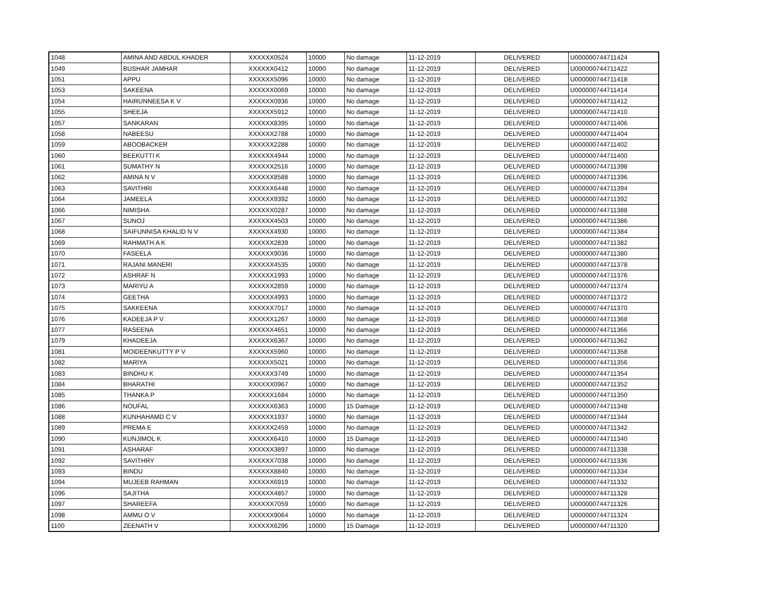| 1048 | AMINA AND ABDUL KHADER | XXXXXX0524 | 10000 | No damage | 11-12-2019 | DELIVERED | U000000744711424 |
| 1049 | BUSHAR JAMHAR | XXXXXX0412 | 10000 | No damage | 11-12-2019 | DELIVERED | U000000744711422 |
| 1051 | APPU | XXXXXX5096 | 10000 | No damage | 11-12-2019 | DELIVERED | U000000744711418 |
| 1053 | SAKEENA | XXXXXX0069 | 10000 | No damage | 11-12-2019 | DELIVERED | U000000744711414 |
| 1054 | HAIRUNNEESA K V | XXXXXX0936 | 10000 | No damage | 11-12-2019 | DELIVERED | U000000744711412 |
| 1055 | SHEEJA | XXXXXX5912 | 10000 | No damage | 11-12-2019 | DELIVERED | U000000744711410 |
| 1057 | SANKARAN | XXXXXX8395 | 10000 | No damage | 11-12-2019 | DELIVERED | U000000744711406 |
| 1058 | NABEESU | XXXXXX2788 | 10000 | No damage | 11-12-2019 | DELIVERED | U000000744711404 |
| 1059 | ABOOBACKER | XXXXXX2288 | 10000 | No damage | 11-12-2019 | DELIVERED | U000000744711402 |
| 1060 | BEEKUTTI K | XXXXXX4944 | 10000 | No damage | 11-12-2019 | DELIVERED | U000000744711400 |
| 1061 | SUMATHY N | XXXXXX2516 | 10000 | No damage | 11-12-2019 | DELIVERED | U000000744711398 |
| 1062 | AMINA N V | XXXXXX8588 | 10000 | No damage | 11-12-2019 | DELIVERED | U000000744711396 |
| 1063 | SAVITHRI | XXXXXX6448 | 10000 | No damage | 11-12-2019 | DELIVERED | U000000744711394 |
| 1064 | JAMEELA | XXXXXX9392 | 10000 | No damage | 11-12-2019 | DELIVERED | U000000744711392 |
| 1066 | NIMISHA | XXXXXX0287 | 10000 | No damage | 11-12-2019 | DELIVERED | U000000744711388 |
| 1067 | SUNOJ | XXXXXX4503 | 10000 | No damage | 11-12-2019 | DELIVERED | U000000744711386 |
| 1068 | SAIFUNNISA KHALID N V | XXXXXX4930 | 10000 | No damage | 11-12-2019 | DELIVERED | U000000744711384 |
| 1069 | RAHMATH A K | XXXXXX2839 | 10000 | No damage | 11-12-2019 | DELIVERED | U000000744711382 |
| 1070 | FASEELA | XXXXXX9036 | 10000 | No damage | 11-12-2019 | DELIVERED | U000000744711380 |
| 1071 | RAJANI MANERI | XXXXXX4535 | 10000 | No damage | 11-12-2019 | DELIVERED | U000000744711378 |
| 1072 | ASHRAF N | XXXXXX1993 | 10000 | No damage | 11-12-2019 | DELIVERED | U000000744711376 |
| 1073 | MARIYU A | XXXXXX2859 | 10000 | No damage | 11-12-2019 | DELIVERED | U000000744711374 |
| 1074 | GEETHA | XXXXXX4993 | 10000 | No damage | 11-12-2019 | DELIVERED | U000000744711372 |
| 1075 | SAKKEENA | XXXXXX7017 | 10000 | No damage | 11-12-2019 | DELIVERED | U000000744711370 |
| 1076 | KADEEJA P V | XXXXXX1267 | 10000 | No damage | 11-12-2019 | DELIVERED | U000000744711368 |
| 1077 | RASEENA | XXXXXX4651 | 10000 | No damage | 11-12-2019 | DELIVERED | U000000744711366 |
| 1079 | KHADEEJA | XXXXXX6367 | 10000 | No damage | 11-12-2019 | DELIVERED | U000000744711362 |
| 1081 | MOIDEENKUTTY P V | XXXXXX5960 | 10000 | No damage | 11-12-2019 | DELIVERED | U000000744711358 |
| 1082 | MARIYA | XXXXXX5021 | 10000 | No damage | 11-12-2019 | DELIVERED | U000000744711356 |
| 1083 | BINDHU K | XXXXXX3749 | 10000 | No damage | 11-12-2019 | DELIVERED | U000000744711354 |
| 1084 | BHARATHI | XXXXXX0967 | 10000 | No damage | 11-12-2019 | DELIVERED | U000000744711352 |
| 1085 | THANKA P | XXXXXX1684 | 10000 | No damage | 11-12-2019 | DELIVERED | U000000744711350 |
| 1086 | NOUFAL | XXXXXX6363 | 10000 | 15 Damage | 11-12-2019 | DELIVERED | U000000744711348 |
| 1088 | KUNHAHAMD C V | XXXXXX1937 | 10000 | No damage | 11-12-2019 | DELIVERED | U000000744711344 |
| 1089 | PREMA E | XXXXXX2459 | 10000 | No damage | 11-12-2019 | DELIVERED | U000000744711342 |
| 1090 | KUNJIMOL K | XXXXXX6410 | 10000 | 15 Damage | 11-12-2019 | DELIVERED | U000000744711340 |
| 1091 | ASHARAF | XXXXXX3897 | 10000 | No damage | 11-12-2019 | DELIVERED | U000000744711338 |
| 1092 | SAVITHRY | XXXXXX7038 | 10000 | No damage | 11-12-2019 | DELIVERED | U000000744711336 |
| 1093 | BINDU | XXXXXX8840 | 10000 | No damage | 11-12-2019 | DELIVERED | U000000744711334 |
| 1094 | MUJEEB RAHMAN | XXXXXX6919 | 10000 | No damage | 11-12-2019 | DELIVERED | U000000744711332 |
| 1096 | SAJITHA | XXXXXX4857 | 10000 | No damage | 11-12-2019 | DELIVERED | U000000744711328 |
| 1097 | SHAREEFA | XXXXXX7059 | 10000 | No damage | 11-12-2019 | DELIVERED | U000000744711326 |
| 1098 | AMMU O V | XXXXXX9064 | 10000 | No damage | 11-12-2019 | DELIVERED | U000000744711324 |
| 1100 | ZEENATH V | XXXXXX6296 | 10000 | 15 Damage | 11-12-2019 | DELIVERED | U000000744711320 |